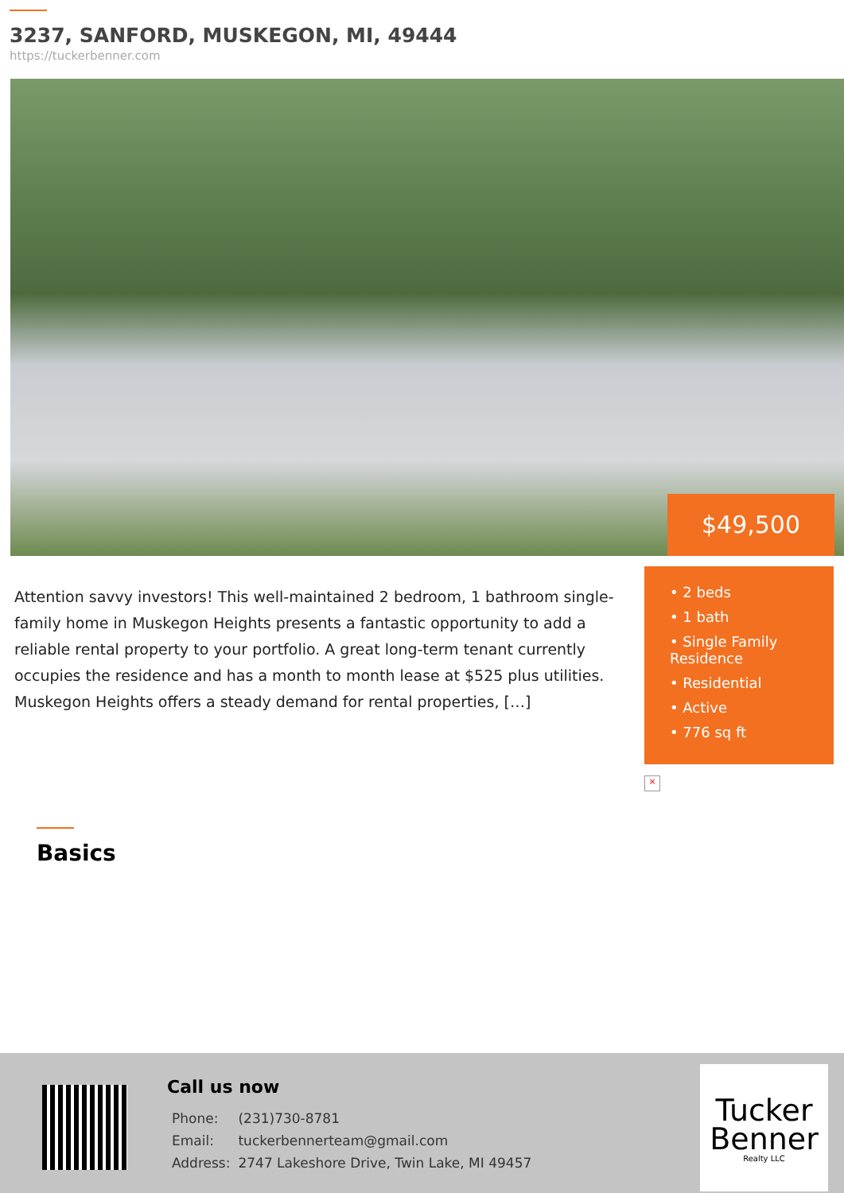3237, SANFORD, MUSKEGON, MI, 49444
https://tuckerbenner.com
$49,500
Attention savvy investors! This well-maintained 2 bedroom, 1 bathroom single-family home in Muskegon Heights presents a fantastic opportunity to add a reliable rental property to your portfolio. A great long-term tenant currently occupies the residence and has a month to month lease at $525 plus utilities. Muskegon Heights offers a steady demand for rental properties, […]
• 2 beds
• 1 bath
• Single Family Residence
• Residential
• Active
• 776 sq ft
×
Basics
Call us now
| Phone: | (231)730-8781 |
| Email: | tuckerbennerteam@gmail.com |
| Address: | 2747 Lakeshore Drive, Twin Lake, MI 49457 |
Tucker
Benner
Realty LLC